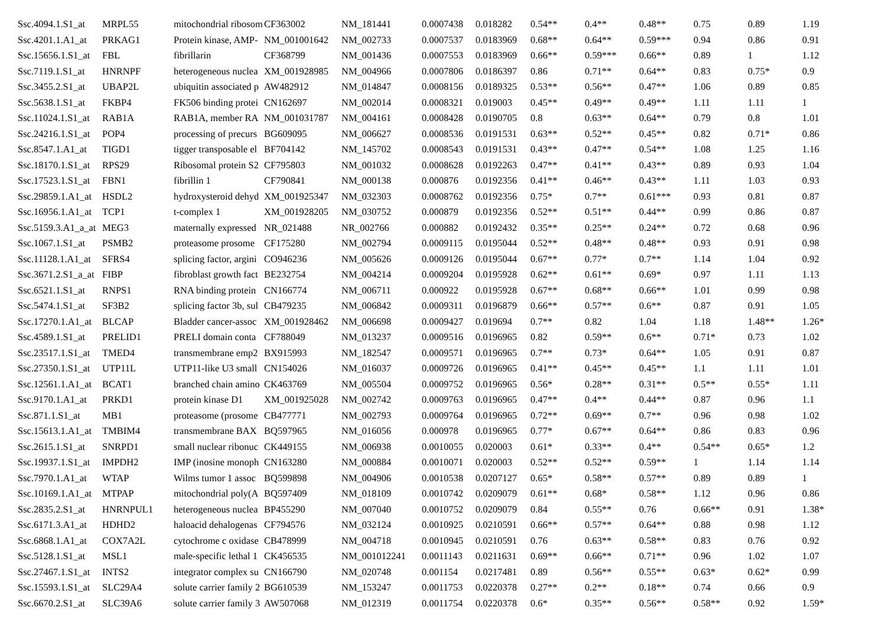| Ssc.4094.1.S1_at | MRPL55 | mitochondrial ribosom | CF363002 | NM_181441 | 0.0007438 | 0.018282 | 0.54** | 0.4** | 0.48** | 0.75 | 0.89 | 1.19 |
| Ssc.4201.1.A1_at | PRKAG1 | Protein kinase, AMP- | NM_001001642 | NM_002733 | 0.0007537 | 0.0183969 | 0.68** | 0.64** | 0.59*** | 0.94 | 0.86 | 0.91 |
| Ssc.15656.1.S1_at | FBL | fibrillarin | CF368799 | NM_001436 | 0.0007553 | 0.0183969 | 0.66** | 0.59*** | 0.66** | 0.89 | 1 | 1.12 |
| Ssc.7119.1.S1_at | HNRNPF | heterogeneous nuclea | XM_001928985 | NM_004966 | 0.0007806 | 0.0186397 | 0.86 | 0.71** | 0.64** | 0.83 | 0.75* | 0.9 |
| Ssc.3455.2.S1_at | UBAP2L | ubiquitin associated p | AW482912 | NM_014847 | 0.0008156 | 0.0189325 | 0.53** | 0.56** | 0.47** | 1.06 | 0.89 | 0.85 |
| Ssc.5638.1.S1_at | FKBP4 | FK506 binding protei | CN162697 | NM_002014 | 0.0008321 | 0.019003 | 0.45** | 0.49** | 0.49** | 1.11 | 1.11 | 1 |
| Ssc.11024.1.S1_at | RAB1A | RAB1A, member RA | NM_001031787 | NM_004161 | 0.0008428 | 0.0190705 | 0.8 | 0.63** | 0.64** | 0.79 | 0.8 | 1.01 |
| Ssc.24216.1.S1_at | POP4 | processing of precurs | BG609095 | NM_006627 | 0.0008536 | 0.0191531 | 0.63** | 0.52** | 0.45** | 0.82 | 0.71* | 0.86 |
| Ssc.8547.1.A1_at | TIGD1 | tigger transposable el | BF704142 | NM_145702 | 0.0008543 | 0.0191531 | 0.43** | 0.47** | 0.54** | 1.08 | 1.25 | 1.16 |
| Ssc.18170.1.S1_at | RPS29 | Ribosomal protein S2 | CF795803 | NM_001032 | 0.0008628 | 0.0192263 | 0.47** | 0.41** | 0.43** | 0.89 | 0.93 | 1.04 |
| Ssc.17523.1.S1_at | FBN1 | fibrillin 1 | CF790841 | NM_000138 | 0.000876 | 0.0192356 | 0.41** | 0.46** | 0.43** | 1.11 | 1.03 | 0.93 |
| Ssc.29859.1.A1_at | HSDL2 | hydroxysteroid dehyd | XM_001925347 | NM_032303 | 0.0008762 | 0.0192356 | 0.75* | 0.7** | 0.61*** | 0.93 | 0.81 | 0.87 |
| Ssc.16956.1.A1_at | TCP1 | t-complex 1 | XM_001928205 | NM_030752 | 0.000879 | 0.0192356 | 0.52** | 0.51** | 0.44** | 0.99 | 0.86 | 0.87 |
| Ssc.5159.3.A1_a_at | MEG3 | maternally expressed | NR_021488 | NR_002766 | 0.000882 | 0.0192432 | 0.35** | 0.25** | 0.24** | 0.72 | 0.68 | 0.96 |
| Ssc.1067.1.S1_at | PSMB2 | proteasome prosome | CF175280 | NM_002794 | 0.0009115 | 0.0195044 | 0.52** | 0.48** | 0.48** | 0.93 | 0.91 | 0.98 |
| Ssc.11128.1.A1_at | SFRS4 | splicing factor, argini | CO946236 | NM_005626 | 0.0009126 | 0.0195044 | 0.67** | 0.77* | 0.7** | 1.14 | 1.04 | 0.92 |
| Ssc.3671.2.S1_a_at | FIBP | fibroblast growth fact | BE232754 | NM_004214 | 0.0009204 | 0.0195928 | 0.62** | 0.61** | 0.69* | 0.97 | 1.11 | 1.13 |
| Ssc.6521.1.S1_at | RNPS1 | RNA binding protein | CN166774 | NM_006711 | 0.000922 | 0.0195928 | 0.67** | 0.68** | 0.66** | 1.01 | 0.99 | 0.98 |
| Ssc.5474.1.S1_at | SF3B2 | splicing factor 3b, sul | CB479235 | NM_006842 | 0.0009311 | 0.0196879 | 0.66** | 0.57** | 0.6** | 0.87 | 0.91 | 1.05 |
| Ssc.17270.1.A1_at | BLCAP | Bladder cancer-assoc | XM_001928462 | NM_006698 | 0.0009427 | 0.019694 | 0.7** | 0.82 | 1.04 | 1.18 | 1.48** | 1.26* |
| Ssc.4589.1.S1_at | PRELID1 | PRELI domain conta | CF788049 | NM_013237 | 0.0009516 | 0.0196965 | 0.82 | 0.59** | 0.6** | 0.71* | 0.73 | 1.02 |
| Ssc.23517.1.S1_at | TMED4 | transmembrane emp2 | BX915993 | NM_182547 | 0.0009571 | 0.0196965 | 0.7** | 0.73* | 0.64** | 1.05 | 0.91 | 0.87 |
| Ssc.27350.1.S1_at | UTP11L | UTP11-like U3 small | CN154026 | NM_016037 | 0.0009726 | 0.0196965 | 0.41** | 0.45** | 0.45** | 1.1 | 1.11 | 1.01 |
| Ssc.12561.1.A1_at | BCAT1 | branched chain amino | CK463769 | NM_005504 | 0.0009752 | 0.0196965 | 0.56* | 0.28** | 0.31** | 0.5** | 0.55* | 1.11 |
| Ssc.9170.1.A1_at | PRKD1 | protein kinase D1 | XM_001925028 | NM_002742 | 0.0009763 | 0.0196965 | 0.47** | 0.4** | 0.44** | 0.87 | 0.96 | 1.1 |
| Ssc.871.1.S1_at | MB1 | proteasome (prosome | CB477771 | NM_002793 | 0.0009764 | 0.0196965 | 0.72** | 0.69** | 0.7** | 0.96 | 0.98 | 1.02 |
| Ssc.15613.1.A1_at | TMBIM4 | transmembrane BAX | BQ597965 | NM_016056 | 0.000978 | 0.0196965 | 0.77* | 0.67** | 0.64** | 0.86 | 0.83 | 0.96 |
| Ssc.2615.1.S1_at | SNRPD1 | small nuclear ribonuc | CK449155 | NM_006938 | 0.0010055 | 0.020003 | 0.61* | 0.33** | 0.4** | 0.54** | 0.65* | 1.2 |
| Ssc.19937.1.S1_at | IMPDH2 | IMP (inosine monoph | CN163280 | NM_000884 | 0.0010071 | 0.020003 | 0.52** | 0.52** | 0.59** | 1 | 1.14 | 1.14 |
| Ssc.7970.1.A1_at | WTAP | Wilms tumor 1 assoc | BQ599898 | NM_004906 | 0.0010538 | 0.0207127 | 0.65* | 0.58** | 0.57** | 0.89 | 0.89 | 1 |
| Ssc.10169.1.A1_at | MTPAP | mitochondrial poly(A | BQ597409 | NM_018109 | 0.0010742 | 0.0209079 | 0.61** | 0.68* | 0.58** | 1.12 | 0.96 | 0.86 |
| Ssc.2835.2.S1_at | HNRNPUL1 | heterogeneous nuclea | BP455290 | NM_007040 | 0.0010752 | 0.0209079 | 0.84 | 0.55** | 0.76 | 0.66** | 0.91 | 1.38* |
| Ssc.6171.3.A1_at | HDHD2 | haloacid dehalogenas | CF794576 | NM_032124 | 0.0010925 | 0.0210591 | 0.66** | 0.57** | 0.64** | 0.88 | 0.98 | 1.12 |
| Ssc.6868.1.A1_at | COX7A2L | cytochrome c oxidase | CB478999 | NM_004718 | 0.0010945 | 0.0210591 | 0.76 | 0.63** | 0.58** | 0.83 | 0.76 | 0.92 |
| Ssc.5128.1.S1_at | MSL1 | male-specific lethal 1 | CK456535 | NM_001012241 | 0.0011143 | 0.0211631 | 0.69** | 0.66** | 0.71** | 0.96 | 1.02 | 1.07 |
| Ssc.27467.1.S1_at | INTS2 | integrator complex su | CN166790 | NM_020748 | 0.001154 | 0.0217481 | 0.89 | 0.56** | 0.55** | 0.63* | 0.62* | 0.99 |
| Ssc.15593.1.S1_at | SLC29A4 | solute carrier family 2 | BG610539 | NM_153247 | 0.0011753 | 0.0220378 | 0.27** | 0.2** | 0.18** | 0.74 | 0.66 | 0.9 |
| Ssc.6670.2.S1_at | SLC39A6 | solute carrier family 3 | AW507068 | NM_012319 | 0.0011754 | 0.0220378 | 0.6* | 0.35** | 0.56** | 0.58** | 0.92 | 1.59* |